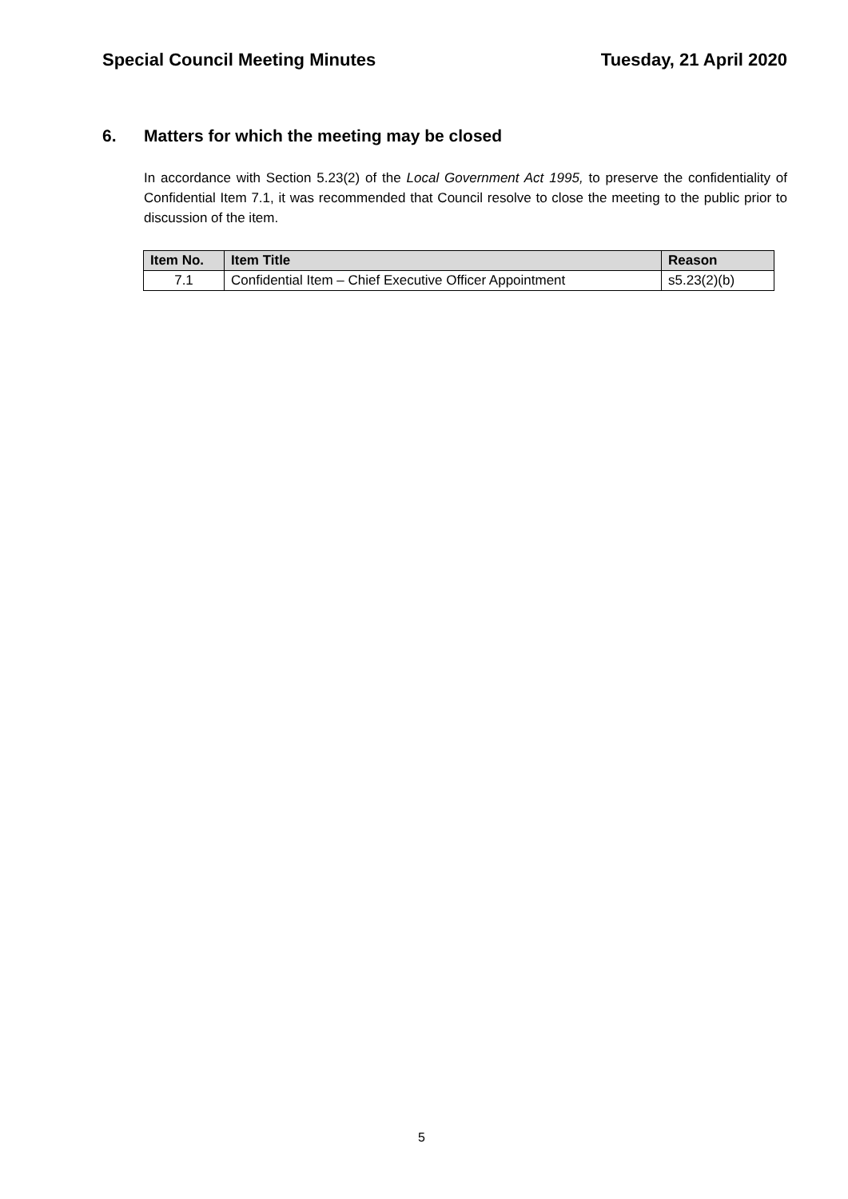Special Council Meeting Minutes
Tuesday, 21 April 2020
6. Matters for which the meeting may be closed
In accordance with Section 5.23(2) of the Local Government Act 1995, to preserve the confidentiality of Confidential Item 7.1, it was recommended that Council resolve to close the meeting to the public prior to discussion of the item.
| Item No. | Item Title | Reason |
| --- | --- | --- |
| 7.1 | Confidential Item – Chief Executive Officer Appointment | s5.23(2)(b) |
5